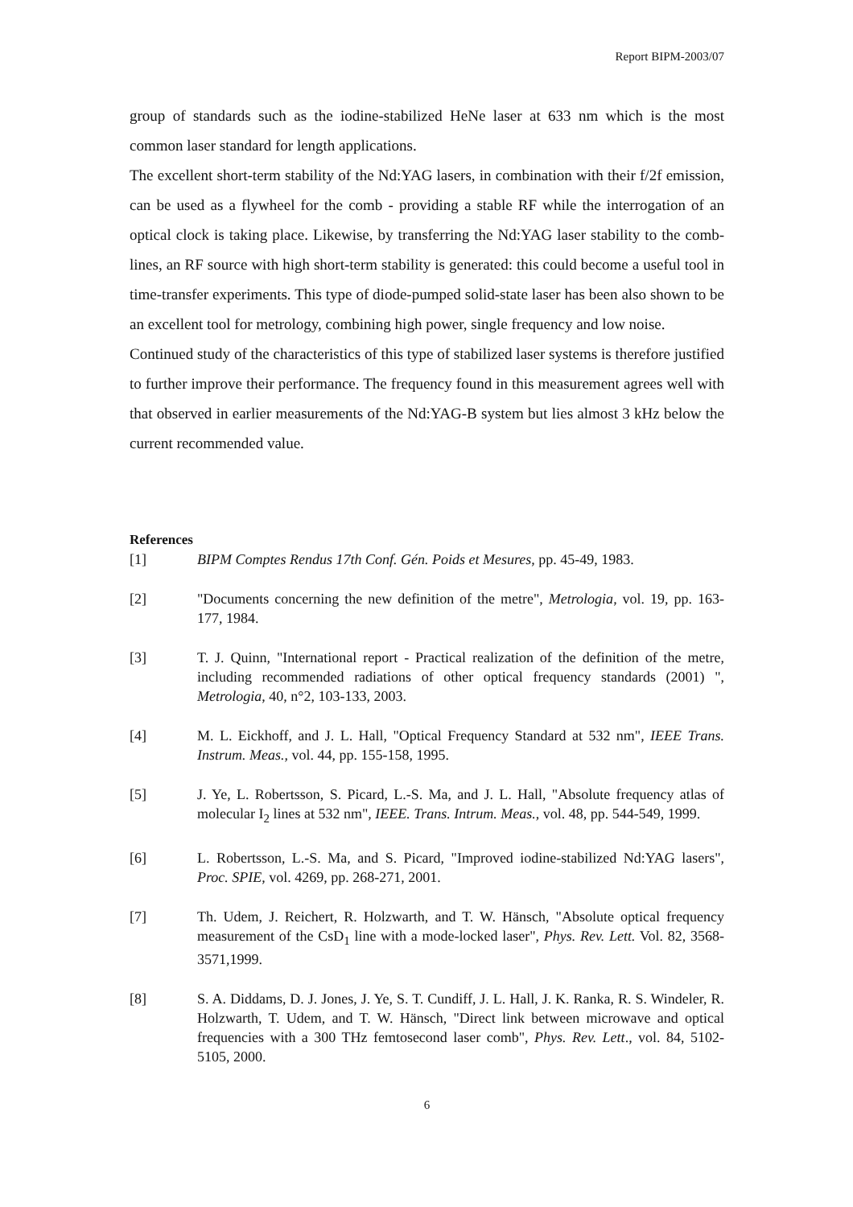Report BIPM-2003/07
group of standards such as the iodine-stabilized HeNe laser at 633 nm which is the most common laser standard for length applications.
The excellent short-term stability of the Nd:YAG lasers, in combination with their f/2f emission, can be used as a flywheel for the comb - providing a stable RF while the interrogation of an optical clock is taking place. Likewise, by transferring the Nd:YAG laser stability to the comb-lines, an RF source with high short-term stability is generated: this could become a useful tool in time-transfer experiments. This type of diode-pumped solid-state laser has been also shown to be an excellent tool for metrology, combining high power, single frequency and low noise.
Continued study of the characteristics of this type of stabilized laser systems is therefore justified to further improve their performance. The frequency found in this measurement agrees well with that observed in earlier measurements of the Nd:YAG-B system but lies almost 3 kHz below the current recommended value.
References
[1] BIPM Comptes Rendus 17th Conf. Gén. Poids et Mesures, pp. 45-49, 1983.
[2] "Documents concerning the new definition of the metre", Metrologia, vol. 19, pp. 163-177, 1984.
[3] T. J. Quinn, "International report - Practical realization of the definition of the metre, including recommended radiations of other optical frequency standards (2001) ", Metrologia, 40, n°2, 103-133, 2003.
[4] M. L. Eickhoff, and J. L. Hall, "Optical Frequency Standard at 532 nm", IEEE Trans. Instrum. Meas., vol. 44, pp. 155-158, 1995.
[5] J. Ye, L. Robertsson, S. Picard, L.-S. Ma, and J. L. Hall, "Absolute frequency atlas of molecular I<sub>2</sub> lines at 532 nm", IEEE. Trans. Intrum. Meas., vol. 48, pp. 544-549, 1999.
[6] L. Robertsson, L.-S. Ma, and S. Picard, "Improved iodine-stabilized Nd:YAG lasers", Proc. SPIE, vol. 4269, pp. 268-271, 2001.
[7] Th. Udem, J. Reichert, R. Holzwarth, and T. W. Hänsch, "Absolute optical frequency measurement of the CsD<sub>1</sub> line with a mode-locked laser", Phys. Rev. Lett. Vol. 82, 3568-3571,1999.
[8] S. A. Diddams, D. J. Jones, J. Ye, S. T. Cundiff, J. L. Hall, J. K. Ranka, R. S. Windeler, R. Holzwarth, T. Udem, and T. W. Hänsch, "Direct link between microwave and optical frequencies with a 300 THz femtosecond laser comb", Phys. Rev. Lett., vol. 84, 5102-5105, 2000.
6